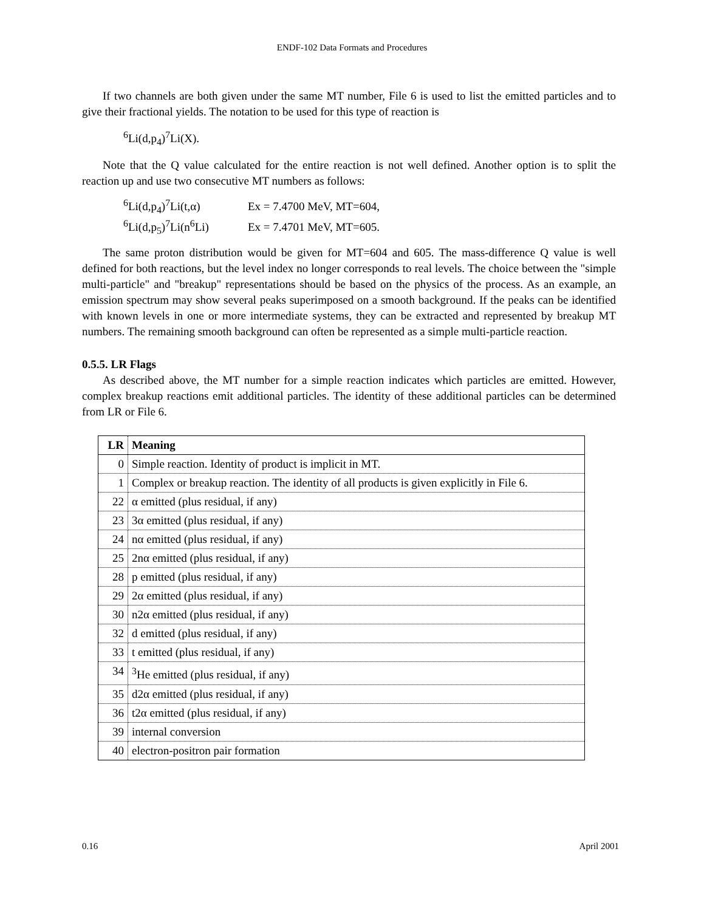ENDF-102 Data Formats and Procedures
If two channels are both given under the same MT number, File 6 is used to list the emitted particles and to give their fractional yields. The notation to be used for this type of reaction is
<sup>6</sup>Li(d,p<sub>4</sub>)<sup>7</sup>Li(X).
Note that the Q value calculated for the entire reaction is not well defined. Another option is to split the reaction up and use two consecutive MT numbers as follows:
| <sup>6</sup>Li(d,p<sub>4</sub>)<sup>7</sup>Li(t,α) | Ex = 7.4700 MeV, MT=604, |
| <sup>6</sup>Li(d,p<sub>5</sub>)<sup>7</sup>Li(n<sup>6</sup>Li) | Ex = 7.4701 MeV, MT=605. |
The same proton distribution would be given for MT=604 and 605. The mass-difference Q value is well defined for both reactions, but the level index no longer corresponds to real levels. The choice between the "simple multi-particle" and "breakup" representations should be based on the physics of the process. As an example, an emission spectrum may show several peaks superimposed on a smooth background. If the peaks can be identified with known levels in one or more intermediate systems, they can be extracted and represented by breakup MT numbers. The remaining smooth background can often be represented as a simple multi-particle reaction.
0.5.5. LR Flags
As described above, the MT number for a simple reaction indicates which particles are emitted. However, complex breakup reactions emit additional particles. The identity of these additional particles can be determined from LR or File 6.
| LR | Meaning |
| --- | --- |
| 0 | Simple reaction. Identity of product is implicit in MT. |
| 1 | Complex or breakup reaction. The identity of all products is given explicitly in File 6. |
| 22 | α emitted (plus residual, if any) |
| 23 | 3α emitted (plus residual, if any) |
| 24 | nα emitted (plus residual, if any) |
| 25 | 2nα emitted (plus residual, if any) |
| 28 | p emitted (plus residual, if any) |
| 29 | 2α emitted (plus residual, if any) |
| 30 | n2α emitted (plus residual, if any) |
| 32 | d emitted (plus residual, if any) |
| 33 | t emitted (plus residual, if any) |
| 34 | <sup>3</sup>He emitted (plus residual, if any) |
| 35 | d2α emitted (plus residual, if any) |
| 36 | t2α emitted (plus residual, if any) |
| 39 | internal conversion |
| 40 | electron-positron pair formation |
0.16 April 2001